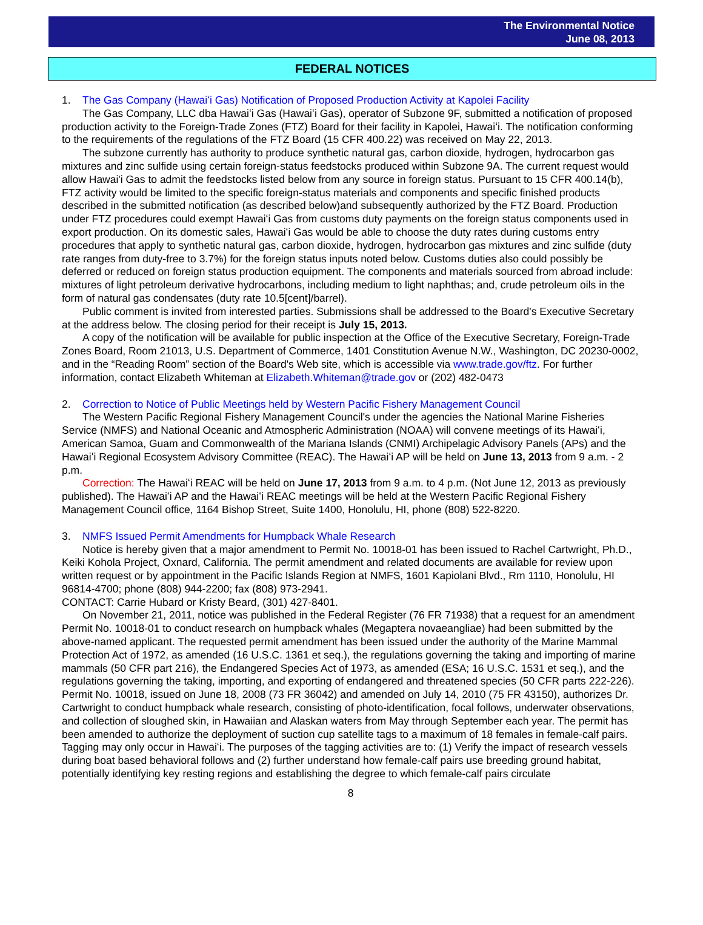The Environmental Notice
June 08, 2013
FEDERAL NOTICES
1. The Gas Company (Hawaiʻi Gas) Notification of Proposed Production Activity at Kapolei Facility
The Gas Company, LLC dba Hawaiʻi Gas (Hawaiʻi Gas), operator of Subzone 9F, submitted a notification of proposed production activity to the Foreign-Trade Zones (FTZ) Board for their facility in Kapolei, Hawaiʻi. The notification conforming to the requirements of the regulations of the FTZ Board (15 CFR 400.22) was received on May 22, 2013.
The subzone currently has authority to produce synthetic natural gas, carbon dioxide, hydrogen, hydrocarbon gas mixtures and zinc sulfide using certain foreign-status feedstocks produced within Subzone 9A. The current request would allow Hawai'i Gas to admit the feedstocks listed below from any source in foreign status. Pursuant to 15 CFR 400.14(b), FTZ activity would be limited to the specific foreign-status materials and components and specific finished products described in the submitted notification (as described below)and subsequently authorized by the FTZ Board. Production under FTZ procedures could exempt Hawaiʻi Gas from customs duty payments on the foreign status components used in export production. On its domestic sales, Hawaiʻi Gas would be able to choose the duty rates during customs entry procedures that apply to synthetic natural gas, carbon dioxide, hydrogen, hydrocarbon gas mixtures and zinc sulfide (duty rate ranges from duty-free to 3.7%) for the foreign status inputs noted below. Customs duties also could possibly be deferred or reduced on foreign status production equipment. The components and materials sourced from abroad include: mixtures of light petroleum derivative hydrocarbons, including medium to light naphthas; and, crude petroleum oils in the form of natural gas condensates (duty rate 10.5[cent]/barrel).
Public comment is invited from interested parties. Submissions shall be addressed to the Board's Executive Secretary at the address below. The closing period for their receipt is July 15, 2013.
A copy of the notification will be available for public inspection at the Office of the Executive Secretary, Foreign-Trade Zones Board, Room 21013, U.S. Department of Commerce, 1401 Constitution Avenue N.W., Washington, DC 20230-0002, and in the “Reading Room” section of the Board's Web site, which is accessible via www.trade.gov/ftz. For further information, contact Elizabeth Whiteman at Elizabeth.Whiteman@trade.gov or (202) 482-0473
2. Correction to Notice of Public Meetings held by Western Pacific Fishery Management Council
The Western Pacific Regional Fishery Management Council's under the agencies the National Marine Fisheries Service (NMFS) and National Oceanic and Atmospheric Administration (NOAA) will convene meetings of its Hawaiʻi, American Samoa, Guam and Commonwealth of the Mariana Islands (CNMI) Archipelagic Advisory Panels (APs) and the Hawaiʻi Regional Ecosystem Advisory Committee (REAC). The Hawaiʻi AP will be held on June 13, 2013 from 9 a.m. - 2 p.m.
Correction: The Hawaiʻi REAC will be held on June 17, 2013 from 9 a.m. to 4 p.m. (Not June 12, 2013 as previously published). The Hawaiʻi AP and the Hawaiʻi REAC meetings will be held at the Western Pacific Regional Fishery Management Council office, 1164 Bishop Street, Suite 1400, Honolulu, HI, phone (808) 522-8220.
3. NMFS Issued Permit Amendments for Humpback Whale Research
Notice is hereby given that a major amendment to Permit No. 10018-01 has been issued to Rachel Cartwright, Ph.D., Keiki Kohola Project, Oxnard, California. The permit amendment and related documents are available for review upon written request or by appointment in the Pacific Islands Region at NMFS, 1601 Kapiolani Blvd., Rm 1110, Honolulu, HI 96814-4700; phone (808) 944-2200; fax (808) 973-2941.
CONTACT: Carrie Hubard or Kristy Beard, (301) 427-8401.
On November 21, 2011, notice was published in the Federal Register (76 FR 71938) that a request for an amendment Permit No. 10018-01 to conduct research on humpback whales (Megaptera novaeangliae) had been submitted by the above-named applicant. The requested permit amendment has been issued under the authority of the Marine Mammal Protection Act of 1972, as amended (16 U.S.C. 1361 et seq.), the regulations governing the taking and importing of marine mammals (50 CFR part 216), the Endangered Species Act of 1973, as amended (ESA; 16 U.S.C. 1531 et seq.), and the regulations governing the taking, importing, and exporting of endangered and threatened species (50 CFR parts 222-226). Permit No. 10018, issued on June 18, 2008 (73 FR 36042) and amended on July 14, 2010 (75 FR 43150), authorizes Dr. Cartwright to conduct humpback whale research, consisting of photo-identification, focal follows, underwater observations, and collection of sloughed skin, in Hawaiian and Alaskan waters from May through September each year. The permit has been amended to authorize the deployment of suction cup satellite tags to a maximum of 18 females in female-calf pairs. Tagging may only occur in Hawaiʻi. The purposes of the tagging activities are to: (1) Verify the impact of research vessels during boat based behavioral follows and (2) further understand how female-calf pairs use breeding ground habitat, potentially identifying key resting regions and establishing the degree to which female-calf pairs circulate
8